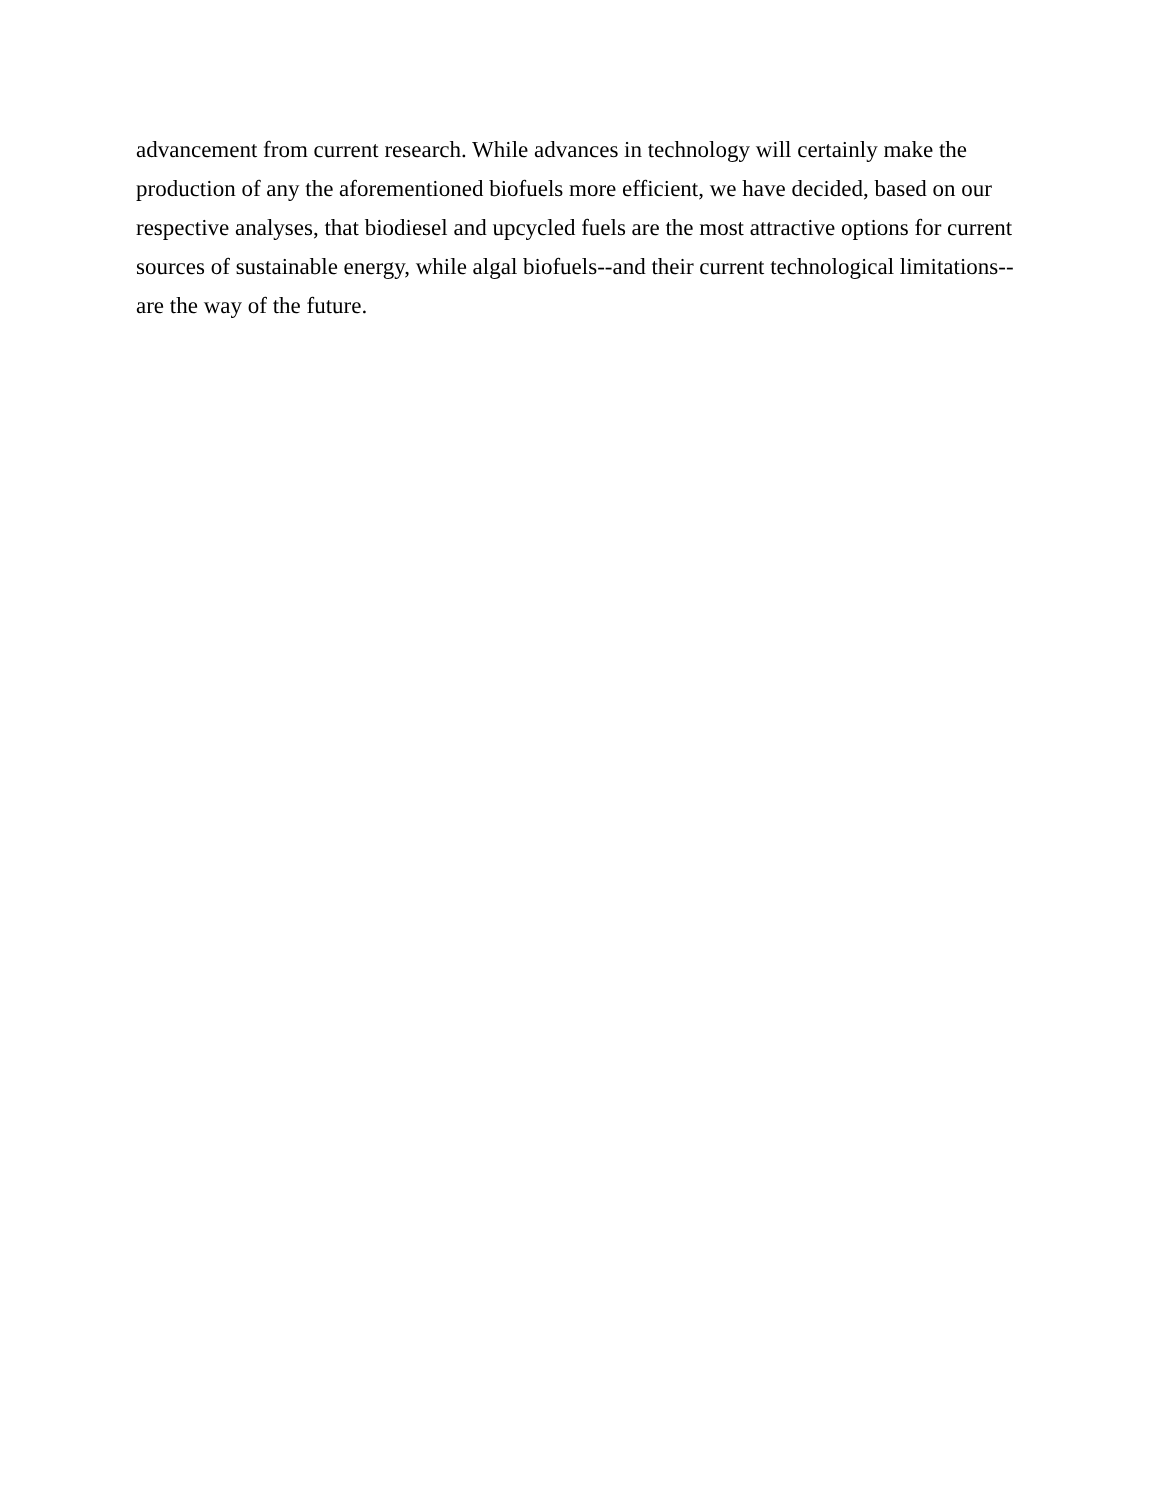advancement from current research. While advances in technology will certainly make the
production of any the aforementioned biofuels more efficient, we have decided, based on our
respective analyses, that biodiesel and upcycled fuels are the most attractive options for current
sources of sustainable energy, while algal biofuels--and their current technological limitations--
are the way of the future.